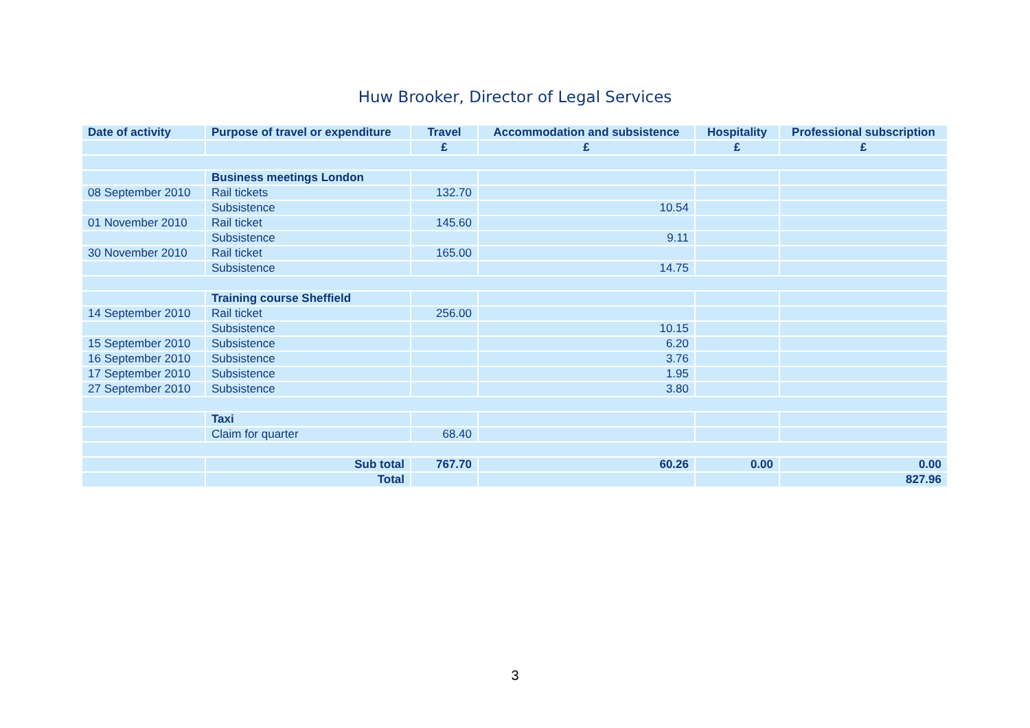Huw Brooker, Director of Legal Services
| Date of activity | Purpose of travel or expenditure | Travel | Accommodation and subsistence | Hospitality | Professional subscription |
| --- | --- | --- | --- | --- | --- |
| | | £ | £ | £ | £ |
| | Business meetings London | | | | |
| 08 September 2010 | Rail tickets | 132.70 | | | |
| | Subsistence | | 10.54 | | |
| 01 November 2010 | Rail ticket | 145.60 | | | |
| | Subsistence | | 9.11 | | |
| 30 November 2010 | Rail ticket | 165.00 | | | |
| | Subsistence | | 14.75 | | |
| | Training course Sheffield | | | | |
| 14 September 2010 | Rail ticket | 256.00 | | | |
| | Subsistence | | 10.15 | | |
| 15 September 2010 | Subsistence | | 6.20 | | |
| 16 September 2010 | Subsistence | | 3.76 | | |
| 17 September 2010 | Subsistence | | 1.95 | | |
| 27 September 2010 | Subsistence | | 3.80 | | |
| | Taxi | | | | |
| | Claim for quarter | 68.40 | | | |
| | Sub total | 767.70 | 60.26 | 0.00 | 0.00 |
| | Total | | | | 827.96 |
3